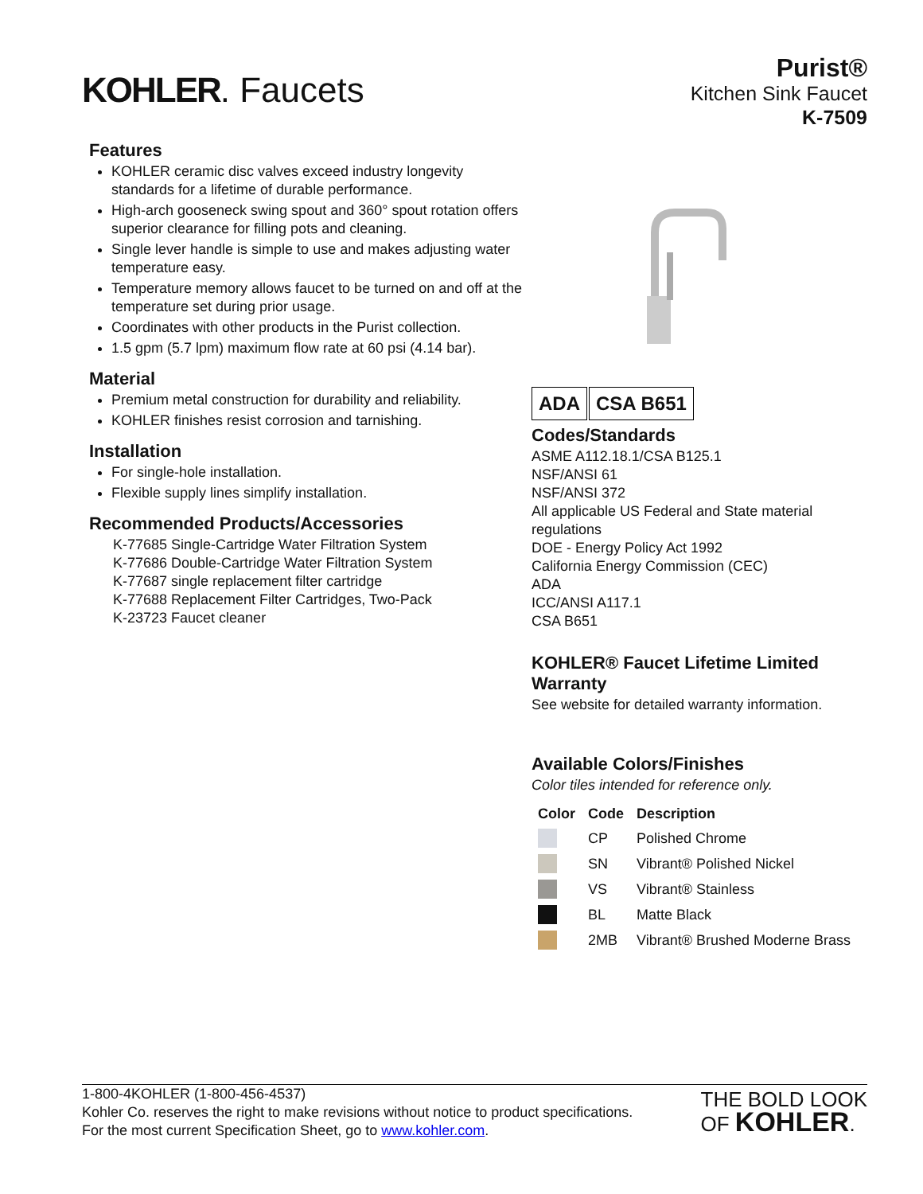KOHLER. Faucets
Purist®
Kitchen Sink Faucet
K-7509
Features
KOHLER ceramic disc valves exceed industry longevity standards for a lifetime of durable performance.
High-arch gooseneck swing spout and 360° spout rotation offers superior clearance for filling pots and cleaning.
Single lever handle is simple to use and makes adjusting water temperature easy.
Temperature memory allows faucet to be turned on and off at the temperature set during prior usage.
Coordinates with other products in the Purist collection.
1.5 gpm (5.7 lpm) maximum flow rate at 60 psi (4.14 bar).
Material
Premium metal construction for durability and reliability.
KOHLER finishes resist corrosion and tarnishing.
Installation
For single-hole installation.
Flexible supply lines simplify installation.
Recommended Products/Accessories
K-77685 Single-Cartridge Water Filtration System
K-77686 Double-Cartridge Water Filtration System
K-77687 single replacement filter cartridge
K-77688 Replacement Filter Cartridges, Two-Pack
K-23723 Faucet cleaner
ADA CSA B651
Codes/Standards
ASME A112.18.1/CSA B125.1
NSF/ANSI 61
NSF/ANSI 372
All applicable US Federal and State material regulations
DOE - Energy Policy Act 1992
California Energy Commission (CEC)
ADA
ICC/ANSI A117.1
CSA B651
KOHLER® Faucet Lifetime Limited Warranty
See website for detailed warranty information.
Available Colors/Finishes
Color tiles intended for reference only.
| Color | Code | Description |
| --- | --- | --- |
| | CP | Polished Chrome |
| | SN | Vibrant® Polished Nickel |
| | VS | Vibrant® Stainless |
| | BL | Matte Black |
| | 2MB | Vibrant® Brushed Moderne Brass |
1-800-4KOHLER (1-800-456-4537)
Kohler Co. reserves the right to make revisions without notice to product specifications.
For the most current Specification Sheet, go to www.kohler.com.
THE BOLD LOOK
OF KOHLER.